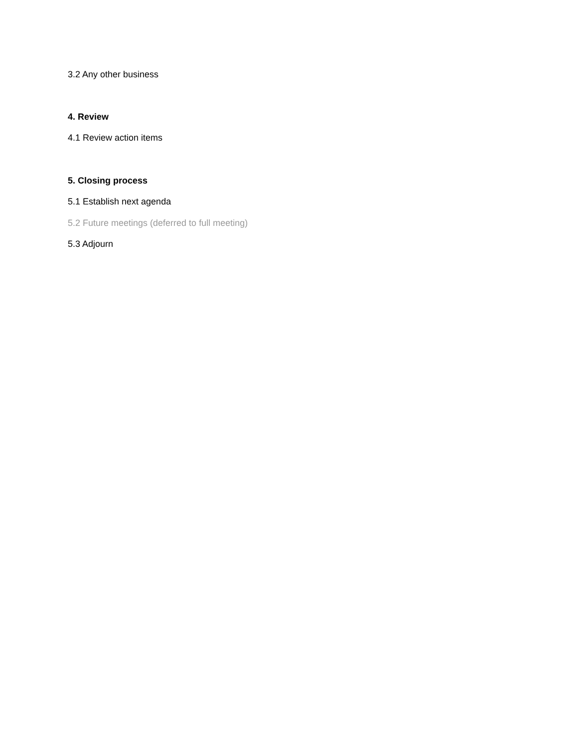3.2 Any other business
4. Review
4.1 Review action items
5. Closing process
5.1 Establish next agenda
5.2 Future meetings (deferred to full meeting)
5.3 Adjourn